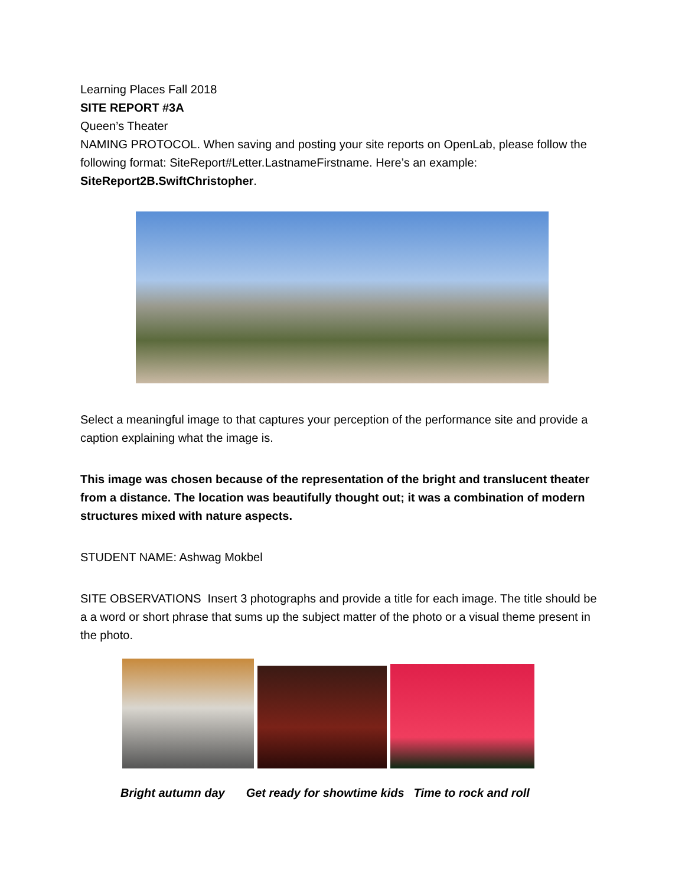Learning Places Fall 2018
SITE REPORT #3A
Queen’s Theater
NAMING PROTOCOL. When saving and posting your site reports on OpenLab, please follow the following format: SiteReport#Letter.LastnameFirstname. Here’s an example: SiteReport2B.SwiftChristopher.
Select a meaningful image to that captures your perception of the performance site and provide a caption explaining what the image is.
This image was chosen because of the representation of the bright and translucent theater from a distance. The location was beautifully thought out; it was a combination of modern structures mixed with nature aspects.
STUDENT NAME: Ashwag Mokbel
SITE OBSERVATIONS Insert 3 photographs and provide a title for each image. The title should be a a word or short phrase that sums up the subject matter of the photo or a visual theme present in the photo.
Bright autumn day Get ready for showtime kids Time to rock and roll